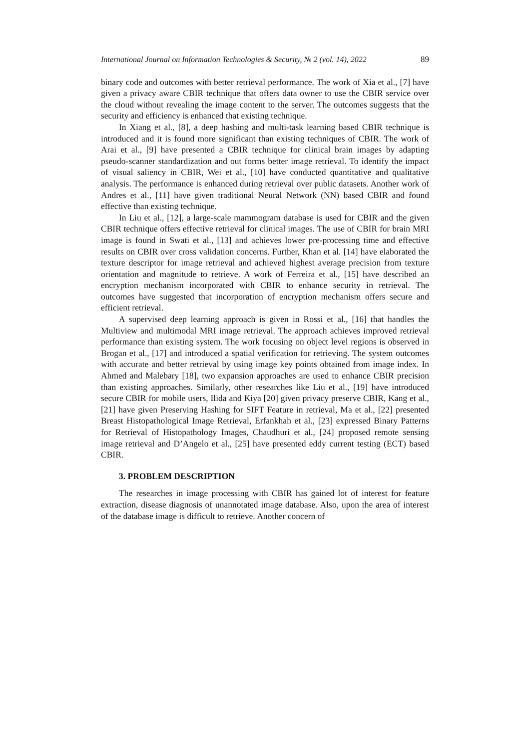International Journal on Information Technologies & Security, № 2 (vol. 14), 2022 89
binary code and outcomes with better retrieval performance. The work of Xia et al., [7] have given a privacy aware CBIR technique that offers data owner to use the CBIR service over the cloud without revealing the image content to the server. The outcomes suggests that the security and efficiency is enhanced that existing technique.
In Xiang et al., [8], a deep hashing and multi-task learning based CBIR technique is introduced and it is found more significant than existing techniques of CBIR. The work of Arai et al., [9] have presented a CBIR technique for clinical brain images by adapting pseudo-scanner standardization and out forms better image retrieval. To identify the impact of visual saliency in CBIR, Wei et al., [10] have conducted quantitative and qualitative analysis. The performance is enhanced during retrieval over public datasets. Another work of Andres et al., [11] have given traditional Neural Network (NN) based CBIR and found effective than existing technique.
In Liu et al., [12], a large-scale mammogram database is used for CBIR and the given CBIR technique offers effective retrieval for clinical images. The use of CBIR for brain MRI image is found in Swati et al., [13] and achieves lower pre-processing time and effective results on CBIR over cross validation concerns. Further, Khan et al. [14] have elaborated the texture descriptor for image retrieval and achieved highest average precision from texture orientation and magnitude to retrieve. A work of Ferreira et al., [15] have described an encryption mechanism incorporated with CBIR to enhance security in retrieval. The outcomes have suggested that incorporation of encryption mechanism offers secure and efficient retrieval.
A supervised deep learning approach is given in Rossi et al., [16] that handles the Multiview and multimodal MRI image retrieval. The approach achieves improved retrieval performance than existing system. The work focusing on object level regions is observed in Brogan et al., [17] and introduced a spatial verification for retrieving. The system outcomes with accurate and better retrieval by using image key points obtained from image index. In Ahmed and Malebary [18], two expansion approaches are used to enhance CBIR precision than existing approaches. Similarly, other researches like Liu et al., [19] have introduced secure CBIR for mobile users, Ilida and Kiya [20] given privacy preserve CBIR, Kang et al., [21] have given Preserving Hashing for SIFT Feature in retrieval, Ma et al., [22] presented Breast Histopathological Image Retrieval, Erfankhah et al., [23] expressed Binary Patterns for Retrieval of Histopathology Images, Chaudhuri et al., [24] proposed remote sensing image retrieval and D’Angelo et al., [25] have presented eddy current testing (ECT) based CBIR.
3. PROBLEM DESCRIPTION
The researches in image processing with CBIR has gained lot of interest for feature extraction, disease diagnosis of unannotated image database. Also, upon the area of interest of the database image is difficult to retrieve. Another concern of